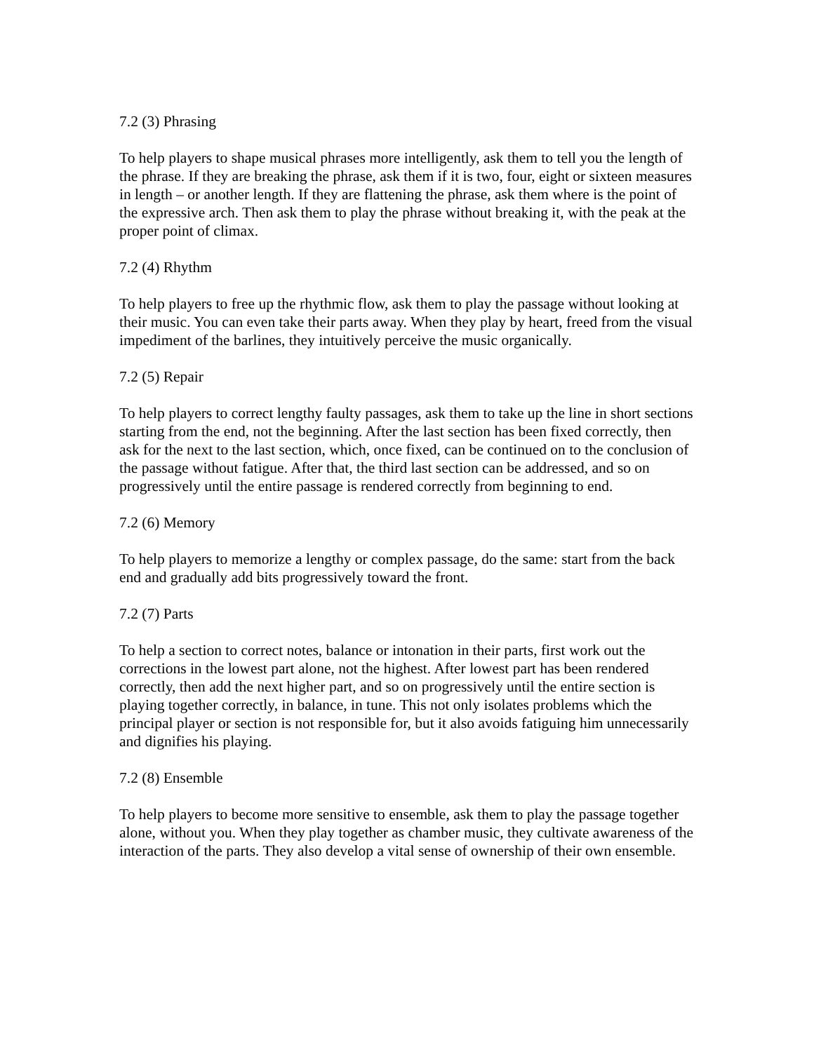7.2 (3) Phrasing
To help players to shape musical phrases more intelligently, ask them to tell you the length of the phrase. If they are breaking the phrase, ask them if it is two, four, eight or sixteen measures in length – or another length. If they are flattening the phrase, ask them where is the point of the expressive arch. Then ask them to play the phrase without breaking it, with the peak at the proper point of climax.
7.2 (4) Rhythm
To help players to free up the rhythmic flow, ask them to play the passage without looking at their music. You can even take their parts away. When they play by heart, freed from the visual impediment of the barlines, they intuitively perceive the music organically.
7.2 (5) Repair
To help players to correct lengthy faulty passages, ask them to take up the line in short sections starting from the end, not the beginning. After the last section has been fixed correctly, then ask for the next to the last section, which, once fixed, can be continued on to the conclusion of the passage without fatigue. After that, the third last section can be addressed, and so on progressively until the entire passage is rendered correctly from beginning to end.
7.2 (6) Memory
To help players to memorize a lengthy or complex passage, do the same: start from the back end and gradually add bits progressively toward the front.
7.2 (7) Parts
To help a section to correct notes, balance or intonation in their parts, first work out the corrections in the lowest part alone, not the highest. After lowest part has been rendered correctly, then add the next higher part, and so on progressively until the entire section is playing together correctly, in balance, in tune. This not only isolates problems which the principal player or section is not responsible for, but it also avoids fatiguing him unnecessarily and dignifies his playing.
7.2 (8) Ensemble
To help players to become more sensitive to ensemble, ask them to play the passage together alone, without you. When they play together as chamber music, they cultivate awareness of the interaction of the parts. They also develop a vital sense of ownership of their own ensemble.